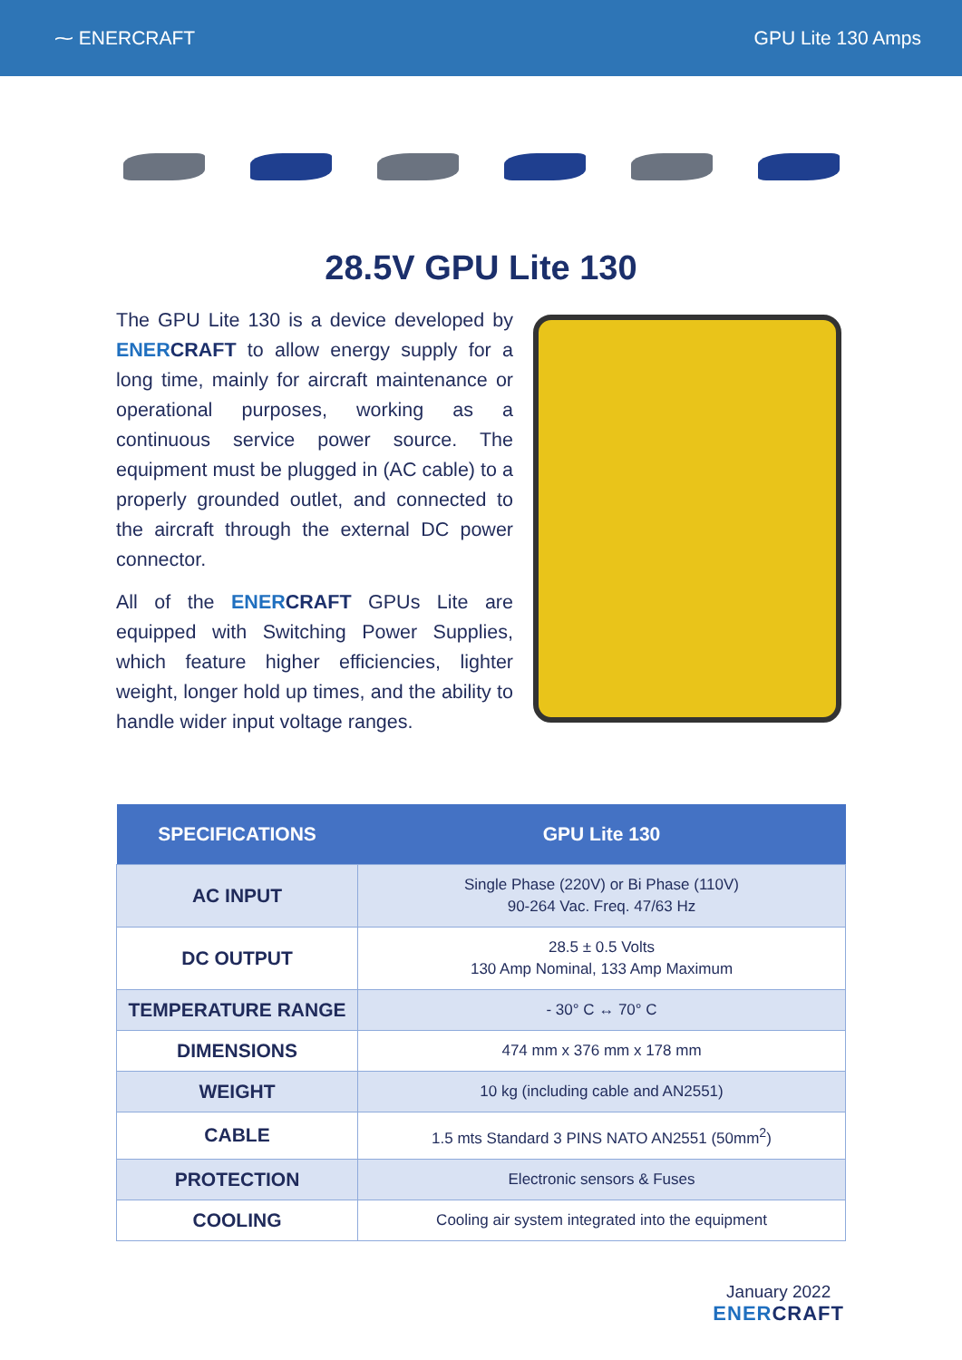⁓ ENERCRAFT GPU Lite 130 Amps
28.5V GPU Lite 130
The GPU Lite 130 is a device developed by ENER CRAFT to allow energy supply for a long time, mainly for aircraft maintenance or operational purposes, working as a continuous service power source. The equipment must be plugged in (AC cable) to a properly grounded outlet, and connected to the aircraft through the external DC power connector.
All of the ENER CRAFT GPUs Lite are equipped with Switching Power Supplies, which feature higher efficiencies, lighter weight, longer hold up times, and the ability to handle wider input voltage ranges.
| SPECIFICATIONS | GPU Lite 130 |
| --- | --- |
| AC INPUT | Single Phase (220V) or Bi Phase (110V) 90-264 Vac. Freq. 47/63 Hz |
| DC OUTPUT | 28.5 ± 0.5 Volts 130 Amp Nominal, 133 Amp Maximum |
| TEMPERATURE RANGE | - 30° C ↔ 70° C |
| DIMENSIONS | 474 mm x 376 mm x 178 mm |
| WEIGHT | 10 kg (including cable and AN2551) |
| CABLE | 1.5 mts Standard 3 PINS NATO AN2551 (50mm<sup>2</sup>) |
| PROTECTION | Electronic sensors & Fuses |
| COOLING | Cooling air system integrated into the equipment |
January 2022
ENERCRAFT